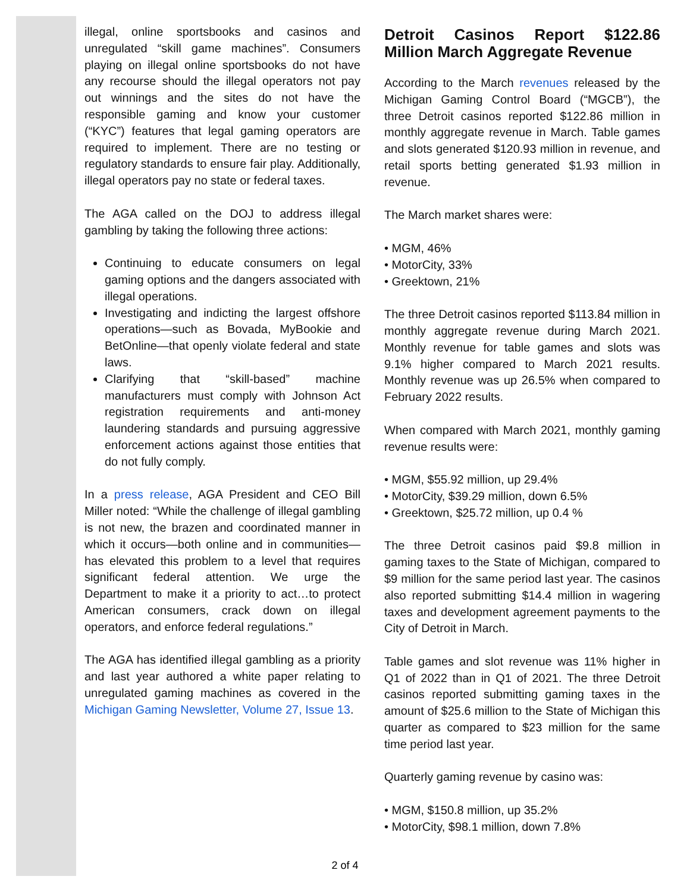illegal, online sportsbooks and casinos and unregulated “skill game machines”. Consumers playing on illegal online sportsbooks do not have any recourse should the illegal operators not pay out winnings and the sites do not have the responsible gaming and know your customer (“KYC”) features that legal gaming operators are required to implement. There are no testing or regulatory standards to ensure fair play. Additionally, illegal operators pay no state or federal taxes.
The AGA called on the DOJ to address illegal gambling by taking the following three actions:
Continuing to educate consumers on legal gaming options and the dangers associated with illegal operations.
Investigating and indicting the largest offshore operations—such as Bovada, MyBookie and BetOnline—that openly violate federal and state laws.
Clarifying that “skill-based” machine manufacturers must comply with Johnson Act registration requirements and anti-money laundering standards and pursuing aggressive enforcement actions against those entities that do not fully comply.
In a press release, AGA President and CEO Bill Miller noted: “While the challenge of illegal gambling is not new, the brazen and coordinated manner in which it occurs—both online and in communities—has elevated this problem to a level that requires significant federal attention. We urge the Department to make it a priority to act…to protect American consumers, crack down on illegal operators, and enforce federal regulations.”
The AGA has identified illegal gambling as a priority and last year authored a white paper relating to unregulated gaming machines as covered in the Michigan Gaming Newsletter, Volume 27, Issue 13.
Detroit Casinos Report $122.86 Million March Aggregate Revenue
According to the March revenues released by the Michigan Gaming Control Board (“MGCB”), the three Detroit casinos reported $122.86 million in monthly aggregate revenue in March. Table games and slots generated $120.93 million in revenue, and retail sports betting generated $1.93 million in revenue.
The March market shares were:
• MGM, 46%
• MotorCity, 33%
• Greektown, 21%
The three Detroit casinos reported $113.84 million in monthly aggregate revenue during March 2021. Monthly revenue for table games and slots was 9.1% higher compared to March 2021 results. Monthly revenue was up 26.5% when compared to February 2022 results.
When compared with March 2021, monthly gaming revenue results were:
• MGM, $55.92 million, up 29.4%
• MotorCity, $39.29 million, down 6.5%
• Greektown, $25.72 million, up 0.4 %
The three Detroit casinos paid $9.8 million in gaming taxes to the State of Michigan, compared to $9 million for the same period last year. The casinos also reported submitting $14.4 million in wagering taxes and development agreement payments to the City of Detroit in March.
Table games and slot revenue was 11% higher in Q1 of 2022 than in Q1 of 2021. The three Detroit casinos reported submitting gaming taxes in the amount of $25.6 million to the State of Michigan this quarter as compared to $23 million for the same time period last year.
Quarterly gaming revenue by casino was:
• MGM, $150.8 million, up 35.2%
• MotorCity, $98.1 million, down 7.8%
2 of 4